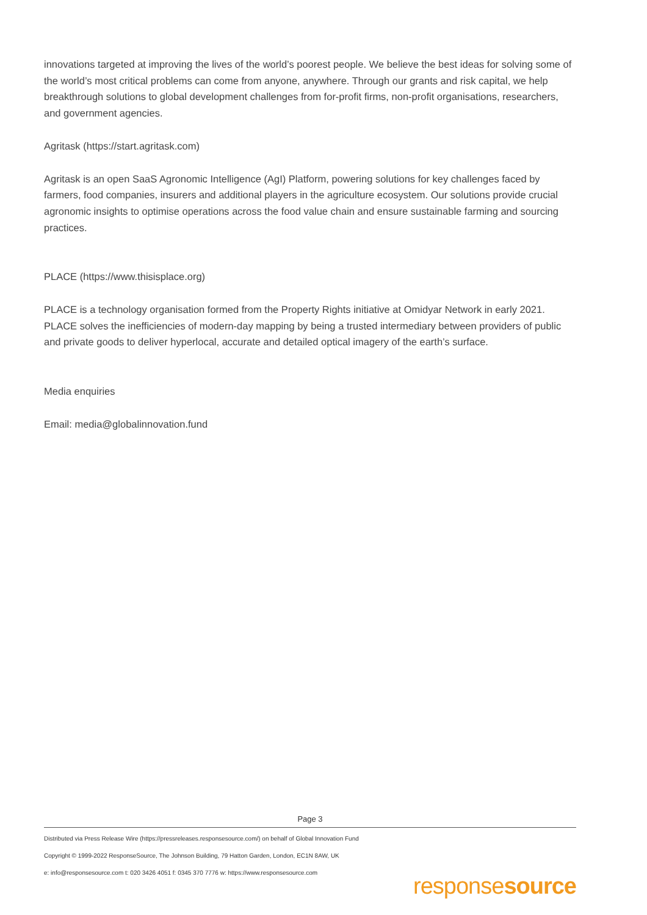innovations targeted at improving the lives of the world’s poorest people. We believe the best ideas for solving some of the world’s most critical problems can come from anyone, anywhere. Through our grants and risk capital, we help breakthrough solutions to global development challenges from for-profit firms, non-profit organisations, researchers, and government agencies.
Agritask (https://start.agritask.com)
Agritask is an open SaaS Agronomic Intelligence (AgI) Platform, powering solutions for key challenges faced by farmers, food companies, insurers and additional players in the agriculture ecosystem. Our solutions provide crucial agronomic insights to optimise operations across the food value chain and ensure sustainable farming and sourcing practices.
PLACE (https://www.thisisplace.org)
PLACE is a technology organisation formed from the Property Rights initiative at Omidyar Network in early 2021. PLACE solves the inefficiencies of modern-day mapping by being a trusted intermediary between providers of public and private goods to deliver hyperlocal, accurate and detailed optical imagery of the earth’s surface.
Media enquiries
Email: media@globalinnovation.fund
Page 3
Distributed via Press Release Wire (https://pressreleases.responsesource.com/) on behalf of Global Innovation Fund
Copyright © 1999-2022 ResponseSource, The Johnson Building, 79 Hatton Garden, London, EC1N 8AW, UK
e: info@responsesource.com t: 020 3426 4051 f: 0345 370 7776 w: https://www.responsesource.com
responsesource